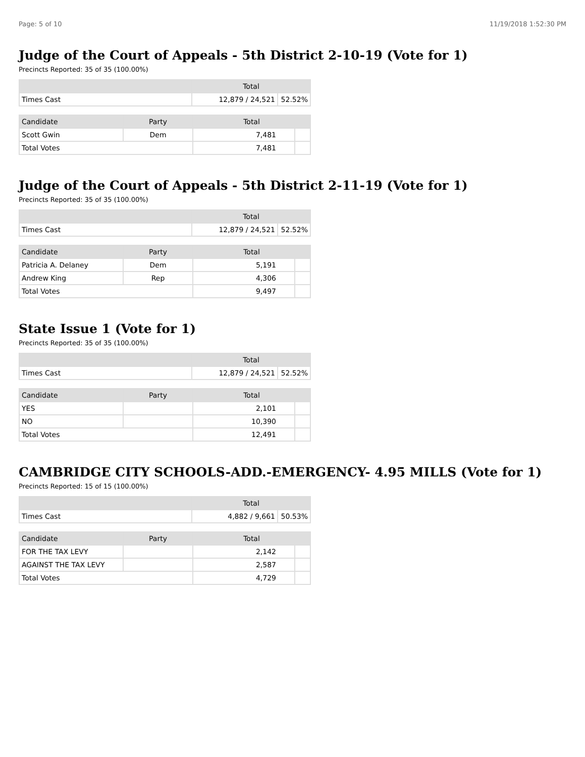Page: 5 of 10 11/19/2018 1:52:30 PM
Judge of the Court of Appeals - 5th District 2-10-19 (Vote for 1)
Precincts Reported: 35 of 35 (100.00%)
| | Total | |
| --- | --- | --- |
| Times Cast | 12,879 / 24,521 | 52.52% |
| Candidate | Party | Total | |
| --- | --- | --- | --- |
| Scott Gwin | Dem | 7,481 | |
| Total Votes | | 7,481 | |
Judge of the Court of Appeals - 5th District 2-11-19 (Vote for 1)
Precincts Reported: 35 of 35 (100.00%)
| | Total | |
| --- | --- | --- |
| Times Cast | 12,879 / 24,521 | 52.52% |
| Candidate | Party | Total | |
| --- | --- | --- | --- |
| Patricia A. Delaney | Dem | 5,191 | |
| Andrew King | Rep | 4,306 | |
| Total Votes | | 9,497 | |
State Issue 1 (Vote for 1)
Precincts Reported: 35 of 35 (100.00%)
| | Total | |
| --- | --- | --- |
| Times Cast | 12,879 / 24,521 | 52.52% |
| Candidate | Party | Total | |
| --- | --- | --- | --- |
| YES | | 2,101 | |
| NO | | 10,390 | |
| Total Votes | | 12,491 | |
CAMBRIDGE CITY SCHOOLS-ADD.-EMERGENCY- 4.95 MILLS (Vote for 1)
Precincts Reported: 15 of 15 (100.00%)
| | Total | |
| --- | --- | --- |
| Times Cast | 4,882 / 9,661 | 50.53% |
| Candidate | Party | Total | |
| --- | --- | --- | --- |
| FOR THE TAX LEVY | | 2,142 | |
| AGAINST THE TAX LEVY | | 2,587 | |
| Total Votes | | 4,729 | |